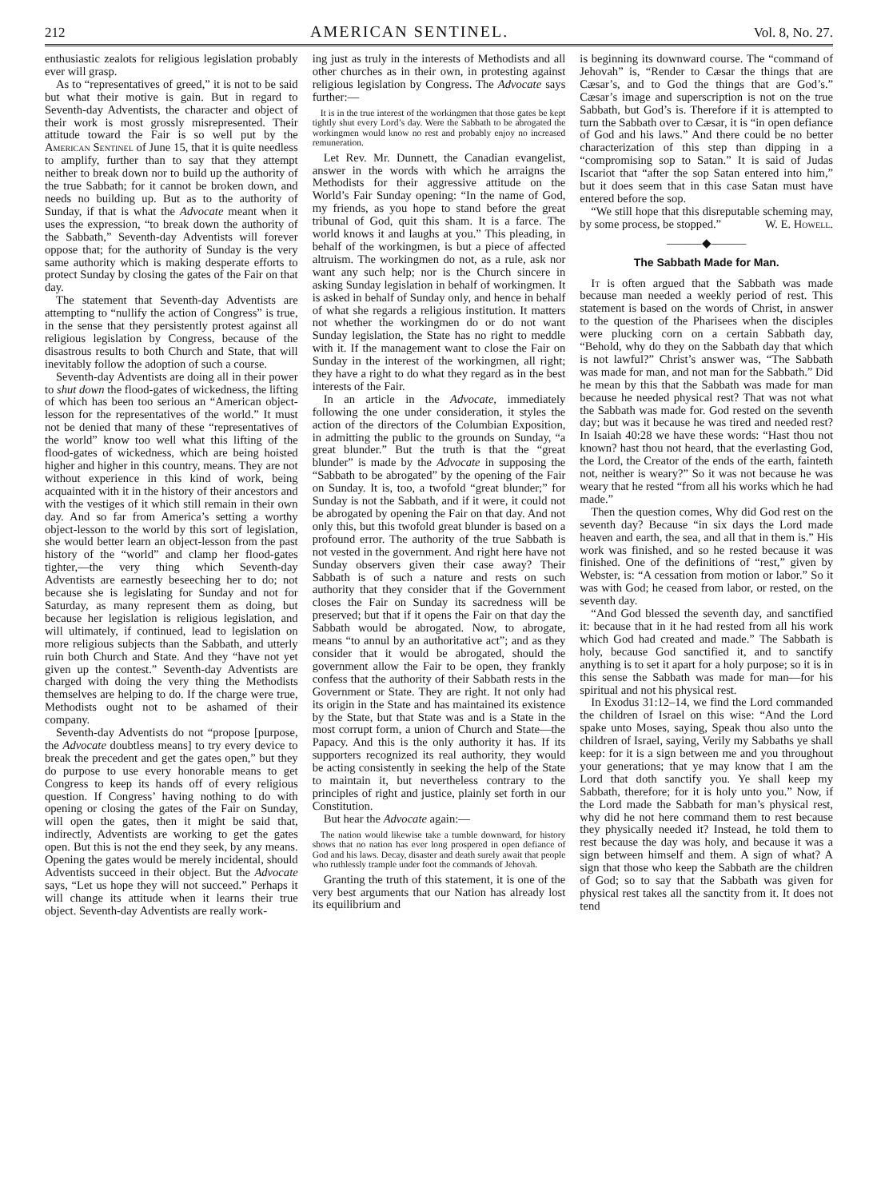212 AMERICAN SENTINEL. Vol. 8, No. 27.
enthusiastic zealots for religious legislation probably ever will grasp.
As to “representatives of greed,” it is not to be said but what their motive is gain. But in regard to Seventh-day Adventists, the character and object of their work is most grossly misrepresented. Their attitude toward the Fair is so well put by the American Sentinel of June 15, that it is quite needless to amplify, further than to say that they attempt neither to break down nor to build up the authority of the true Sabbath; for it cannot be broken down, and needs no building up. But as to the authority of Sunday, if that is what the Advocate meant when it uses the expression, “to break down the authority of the Sabbath,” Seventh-day Adventists will forever oppose that; for the authority of Sunday is the very same authority which is making desperate efforts to protect Sunday by closing the gates of the Fair on that day.
The statement that Seventh-day Adventists are attempting to “nullify the action of Congress” is true, in the sense that they persistently protest against all religious legislation by Congress, because of the disastrous results to both Church and State, that will inevitably follow the adoption of such a course.
Seventh-day Adventists are doing all in their power to shut down the flood-gates of wickedness, the lifting of which has been too serious an “American object-lesson for the representatives of the world.” It must not be denied that many of these “representatives of the world” know too well what this lifting of the flood-gates of wickedness, which are being hoisted higher and higher in this country, means. They are not without experience in this kind of work, being acquainted with it in the history of their ancestors and with the vestiges of it which still remain in their own day. And so far from America’s setting a worthy object-lesson to the world by this sort of legislation, she would better learn an object-lesson from the past history of the “world” and clamp her flood-gates tighter,—the very thing which Seventh-day Adventists are earnestly beseeching her to do; not because she is legislating for Sunday and not for Saturday, as many represent them as doing, but because her legislation is religious legislation, and will ultimately, if continued, lead to legislation on more religious subjects than the Sabbath, and utterly ruin both Church and State. And they “have not yet given up the contest.” Seventh-day Adventists are charged with doing the very thing the Methodists themselves are helping to do. If the charge were true, Methodists ought not to be ashamed of their company.
Seventh-day Adventists do not “propose [purpose, the Advocate doubtless means] to try every device to break the precedent and get the gates open,” but they do purpose to use every honorable means to get Congress to keep its hands off of every religious question. If Congress’ having nothing to do with opening or closing the gates of the Fair on Sunday, will open the gates, then it might be said that, indirectly, Adventists are working to get the gates open. But this is not the end they seek, by any means. Opening the gates would be merely incidental, should Adventists succeed in their object. But the Advocate says, “Let us hope they will not succeed.” Perhaps it will change its attitude when it learns their true object. Seventh-day Adventists are really work-
ing just as truly in the interests of Methodists and all other churches as in their own, in protesting against religious legislation by Congress. The Advocate says further:—
It is in the true interest of the workingmen that those gates be kept tightly shut every Lord’s day. Were the Sabbath to be abrogated the workingmen would know no rest and probably enjoy no increased remuneration.
Let Rev. Mr. Dunnett, the Canadian evangelist, answer in the words with which he arraigns the Methodists for their aggressive attitude on the World’s Fair Sunday opening: “In the name of God, my friends, as you hope to stand before the great tribunal of God, quit this sham. It is a farce. The world knows it and laughs at you.” This pleading, in behalf of the workingmen, is but a piece of affected altruism. The workingmen do not, as a rule, ask nor want any such help; nor is the Church sincere in asking Sunday legislation in behalf of workingmen. It is asked in behalf of Sunday only, and hence in behalf of what she regards a religious institution. It matters not whether the workingmen do or do not want Sunday legislation, the State has no right to meddle with it. If the management want to close the Fair on Sunday in the interest of the workingmen, all right; they have a right to do what they regard as in the best interests of the Fair.
In an article in the Advocate, immediately following the one under consideration, it styles the action of the directors of the Columbian Exposition, in admitting the public to the grounds on Sunday, “a great blunder.” But the truth is that the “great blunder” is made by the Advocate in supposing the “Sabbath to be abrogated” by the opening of the Fair on Sunday. It is, too, a twofold “great blunder;” for Sunday is not the Sabbath, and if it were, it could not be abrogated by opening the Fair on that day. And not only this, but this twofold great blunder is based on a profound error. The authority of the true Sabbath is not vested in the government. And right here have not Sunday observers given their case away? Their Sabbath is of such a nature and rests on such authority that they consider that if the Government closes the Fair on Sunday its sacredness will be preserved; but that if it opens the Fair on that day the Sabbath would be abrogated. Now, to abrogate, means “to annul by an authoritative act”; and as they consider that it would be abrogated, should the government allow the Fair to be open, they frankly confess that the authority of their Sabbath rests in the Government or State. They are right. It not only had its origin in the State and has maintained its existence by the State, but that State was and is a State in the most corrupt form, a union of Church and State—the Papacy. And this is the only authority it has. If its supporters recognized its real authority, they would be acting consistently in seeking the help of the State to maintain it, but nevertheless contrary to the principles of right and justice, plainly set forth in our Constitution.
But hear the Advocate again:—
The nation would likewise take a tumble downward, for history shows that no nation has ever long prospered in open defiance of God and his laws. Decay, disaster and death surely await that people who ruthlessly trample under foot the commands of Jehovah.
Granting the truth of this statement, it is one of the very best arguments that our Nation has already lost its equilibrium and
is beginning its downward course. The “command of Jehovah” is, “Render to Cæsar the things that are Cæsar’s, and to God the things that are God’s.” Cæsar’s image and superscription is not on the true Sabbath, but God’s is. Therefore if it is attempted to turn the Sabbath over to Cæsar, it is “in open defiance of God and his laws.” And there could be no better characterization of this step than dipping in a “compromising sop to Satan.” It is said of Judas Iscariot that “after the sop Satan entered into him,” but it does seem that in this case Satan must have entered before the sop.
“We still hope that this disreputable scheming may, by some process, be stopped.” W. E. Howell.
———◆———
The Sabbath Made for Man.
It is often argued that the Sabbath was made because man needed a weekly period of rest. This statement is based on the words of Christ, in answer to the question of the Pharisees when the disciples were plucking corn on a certain Sabbath day, “Behold, why do they on the Sabbath day that which is not lawful?” Christ’s answer was, “The Sabbath was made for man, and not man for the Sabbath.” Did he mean by this that the Sabbath was made for man because he needed physical rest? That was not what the Sabbath was made for. God rested on the seventh day; but was it because he was tired and needed rest? In Isaiah 40:28 we have these words: “Hast thou not known? hast thou not heard, that the everlasting God, the Lord, the Creator of the ends of the earth, fainteth not, neither is weary?” So it was not because he was weary that he rested “from all his works which he had made.”
Then the question comes, Why did God rest on the seventh day? Because “in six days the Lord made heaven and earth, the sea, and all that in them is.” His work was finished, and so he rested because it was finished. One of the definitions of “rest,” given by Webster, is: “A cessation from motion or labor.” So it was with God; he ceased from labor, or rested, on the seventh day.
“And God blessed the seventh day, and sanctified it: because that in it he had rested from all his work which God had created and made.” The Sabbath is holy, because God sanctified it, and to sanctify anything is to set it apart for a holy purpose; so it is in this sense the Sabbath was made for man—for his spiritual and not his physical rest.
In Exodus 31:12–14, we find the Lord commanded the children of Israel on this wise: “And the Lord spake unto Moses, saying, Speak thou also unto the children of Israel, saying, Verily my Sabbaths ye shall keep: for it is a sign between me and you throughout your generations; that ye may know that I am the Lord that doth sanctify you. Ye shall keep my Sabbath, therefore; for it is holy unto you.” Now, if the Lord made the Sabbath for man’s physical rest, why did he not here command them to rest because they physically needed it? Instead, he told them to rest because the day was holy, and because it was a sign between himself and them. A sign of what? A sign that those who keep the Sabbath are the children of God; so to say that the Sabbath was given for physical rest takes all the sanctity from it. It does not tend